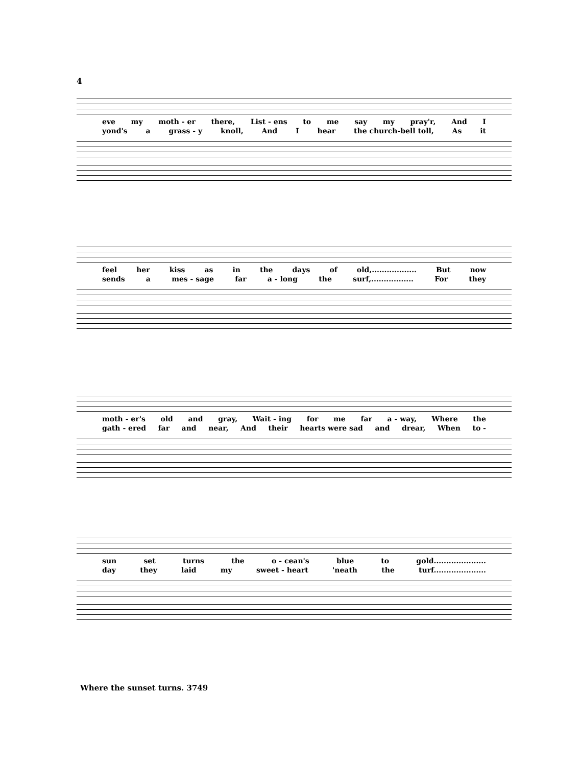4
eve my moth - er there, List - ens to me say my pray'r, And I
yond's a grass - y knoll, And I hear the church-bell toll, As it
feel her kiss as in the days of old,.................. But now
sends a mes - sage far a - long the surf,................. For they
moth - er's old and gray, Wait - ing for me far a - way, Where the
gath - ered far and near, And their hearts were sad and drear, When to -
sun set turns the o - cean's blue to gold.....................
day they laid my sweet - heart 'neath the turf.....................
Where the sunset turns. 3749